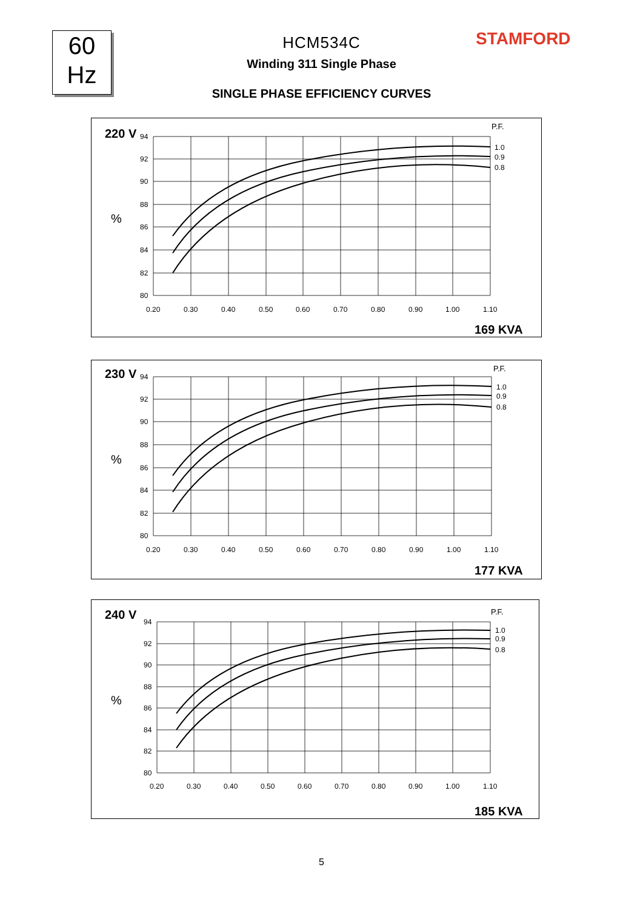60
Hz
STAMFORD
HCM534C
Winding 311 Single Phase
SINGLE PHASE EFFICIENCY CURVES
220 V
94
92
90
88
86
84
82
80
%
0.20
0.30
0.40
0.50
0.60
0.70
0.80
0.90
1.00
1.10
P.F.
1.0
0.9
0.8
169 KVA
230 V
94
92
90
88
86
84
82
80
%
0.20
0.30
0.40
0.50
0.60
0.70
0.80
0.90
1.00
1.10
P.F.
1.0
0.9
0.8
177 KVA
240 V
94
92
90
88
86
84
82
80
%
0.20
0.30
0.40
0.50
0.60
0.70
0.80
0.90
1.00
1.10
P.F.
1.0
0.9
0.8
185 KVA
5